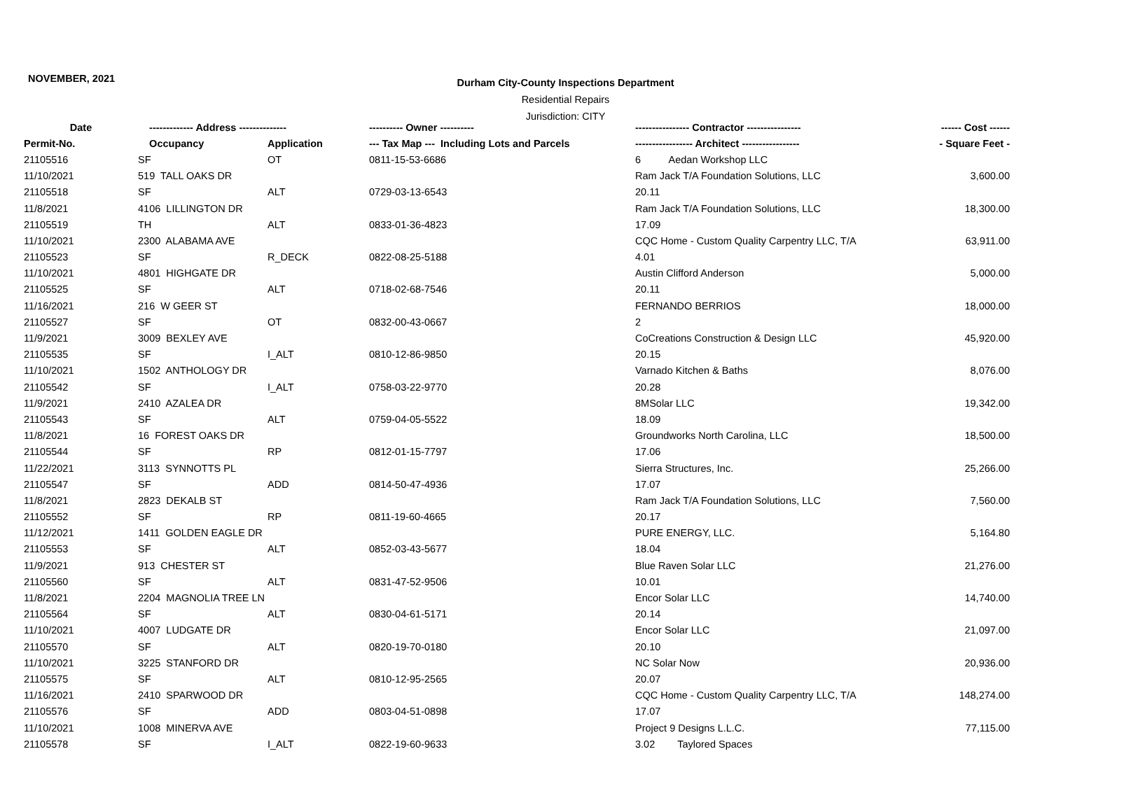NOVEMBER, 2021
Durham City-County Inspections Department
Residential Repairs
Jurisdiction: CITY
| Date | ------------- Address -------------- | | ---------- Owner ---------- | ---------------- Contractor ---------------- | ------ Cost ------ |
| --- | --- | --- | --- | --- | --- |
| Permit-No. | Occupancy | Application | --- Tax Map --- Including Lots and Parcels | ----------------- Architect ----------------- | - Square Feet - |
| 21105516 | SF | OT | 0811-15-53-6686 | 6 Aedan Workshop LLC | |
| 11/10/2021 | 519 TALL OAKS DR | | | Ram Jack T/A Foundation Solutions, LLC | 3,600.00 |
| 21105518 | SF | ALT | 0729-03-13-6543 | 20.11 | |
| 11/8/2021 | 4106 LILLINGTON DR | | | Ram Jack T/A Foundation Solutions, LLC | 18,300.00 |
| 21105519 | TH | ALT | 0833-01-36-4823 | 17.09 | |
| 11/10/2021 | 2300 ALABAMA AVE | | | CQC Home - Custom Quality Carpentry LLC, T/A | 63,911.00 |
| 21105523 | SF | R_DECK | 0822-08-25-5188 | 4.01 | |
| 11/10/2021 | 4801 HIGHGATE DR | | | Austin Clifford Anderson | 5,000.00 |
| 21105525 | SF | ALT | 0718-02-68-7546 | 20.11 | |
| 11/16/2021 | 216 W GEER ST | | | FERNANDO BERRIOS | 18,000.00 |
| 21105527 | SF | OT | 0832-00-43-0667 | 2 | |
| 11/9/2021 | 3009 BEXLEY AVE | | | CoCreations Construction & Design LLC | 45,920.00 |
| 21105535 | SF | I_ALT | 0810-12-86-9850 | 20.15 | |
| 11/10/2021 | 1502 ANTHOLOGY DR | | | Varnado Kitchen & Baths | 8,076.00 |
| 21105542 | SF | I_ALT | 0758-03-22-9770 | 20.28 | |
| 11/9/2021 | 2410 AZALEA DR | | | 8MSolar LLC | 19,342.00 |
| 21105543 | SF | ALT | 0759-04-05-5522 | 18.09 | |
| 11/8/2021 | 16 FOREST OAKS DR | | | Groundworks North Carolina, LLC | 18,500.00 |
| 21105544 | SF | RP | 0812-01-15-7797 | 17.06 | |
| 11/22/2021 | 3113 SYNNOTTS PL | | | Sierra Structures, Inc. | 25,266.00 |
| 21105547 | SF | ADD | 0814-50-47-4936 | 17.07 | |
| 11/8/2021 | 2823 DEKALB ST | | | Ram Jack T/A Foundation Solutions, LLC | 7,560.00 |
| 21105552 | SF | RP | 0811-19-60-4665 | 20.17 | |
| 11/12/2021 | 1411 GOLDEN EAGLE DR | | | PURE ENERGY, LLC. | 5,164.80 |
| 21105553 | SF | ALT | 0852-03-43-5677 | 18.04 | |
| 11/9/2021 | 913 CHESTER ST | | | Blue Raven Solar LLC | 21,276.00 |
| 21105560 | SF | ALT | 0831-47-52-9506 | 10.01 | |
| 11/8/2021 | 2204 MAGNOLIA TREE LN | | | Encor Solar LLC | 14,740.00 |
| 21105564 | SF | ALT | 0830-04-61-5171 | 20.14 | |
| 11/10/2021 | 4007 LUDGATE DR | | | Encor Solar LLC | 21,097.00 |
| 21105570 | SF | ALT | 0820-19-70-0180 | 20.10 | |
| 11/10/2021 | 3225 STANFORD DR | | | NC Solar Now | 20,936.00 |
| 21105575 | SF | ALT | 0810-12-95-2565 | 20.07 | |
| 11/16/2021 | 2410 SPARWOOD DR | | | CQC Home - Custom Quality Carpentry LLC, T/A | 148,274.00 |
| 21105576 | SF | ADD | 0803-04-51-0898 | 17.07 | |
| 11/10/2021 | 1008 MINERVA AVE | | | Project 9 Designs L.L.C. | 77,115.00 |
| 21105578 | SF | I_ALT | 0822-19-60-9633 | 3.02 Taylored Spaces | |